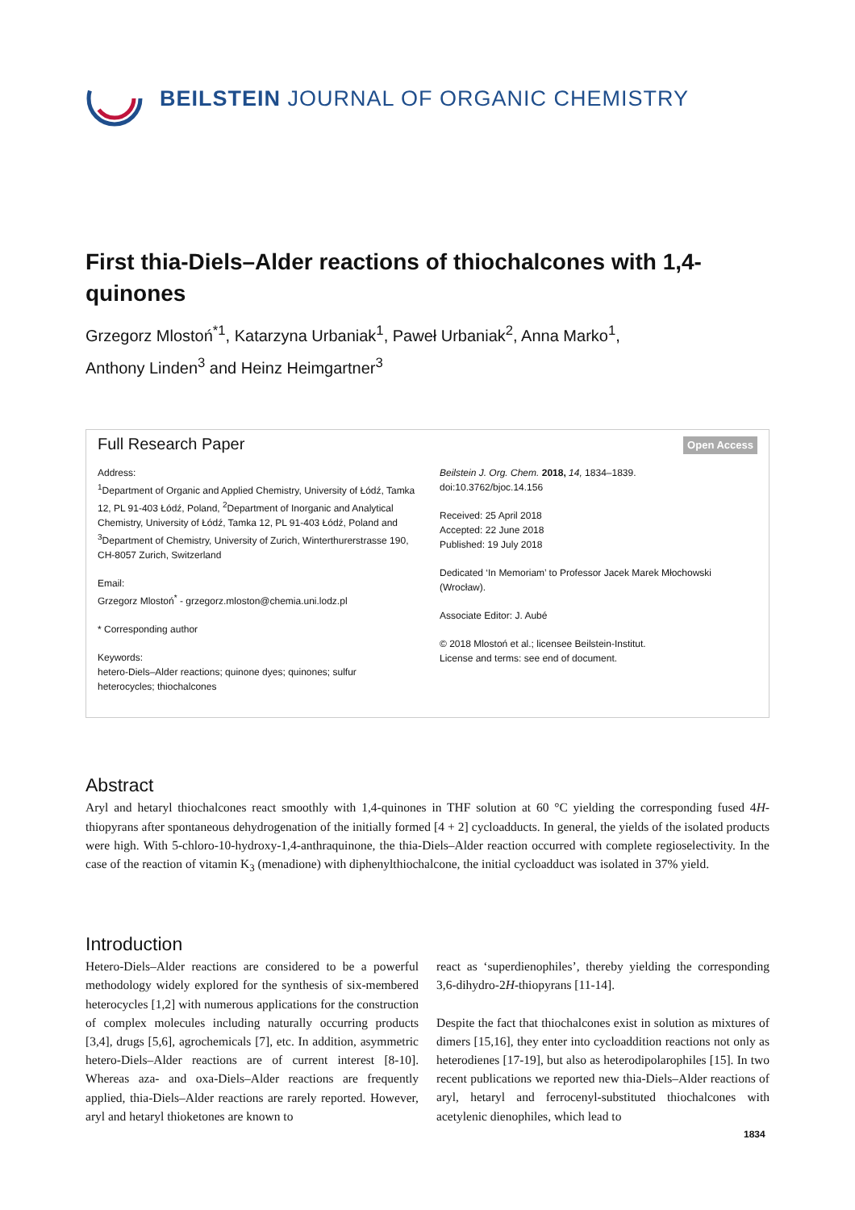BEILSTEIN JOURNAL OF ORGANIC CHEMISTRY
First thia-Diels–Alder reactions of thiochalcones with 1,4-quinones
Grzegorz Mlostoń<sup>*1</sup>, Katarzyna Urbaniak<sup>1</sup>, Paweł Urbaniak<sup>2</sup>, Anna Marko<sup>1</sup>,
Anthony Linden<sup>3</sup> and Heinz Heimgartner<sup>3</sup>
Full Research Paper Open Access
Address:
<sup>1</sup> Department of Organic and Applied Chemistry, University of Łódź, Tamka 12, PL 91-403 Łódź, Poland, <sup>2</sup>Department of Inorganic and Analytical Chemistry, University of Łódź, Tamka 12, PL 91-403 Łódź, Poland and <sup>3</sup>Department of Chemistry, University of Zurich, Winterthurerstrasse 190, CH-8057 Zurich, Switzerland
Email:
Grzegorz Mlostoń<sup>*</sup> - grzegorz.mloston@chemia.uni.lodz.pl
* Corresponding author
Keywords:
hetero-Diels–Alder reactions; quinone dyes; quinones; sulfur heterocycles; thiochalcones
Beilstein J. Org. Chem. 2018, 14, 1834–1839.
doi:10.3762/bjoc.14.156
Received: 25 April 2018
Accepted: 22 June 2018
Published: 19 July 2018
Dedicated ‘In Memoriam’ to Professor Jacek Marek Młochowski (Wrocław).
Associate Editor: J. Aubé
© 2018 Mlostoń et al.; licensee Beilstein-Institut.
License and terms: see end of document.
Abstract
Aryl and hetaryl thiochalcones react smoothly with 1,4-quinones in THF solution at 60 °C yielding the corresponding fused 4H-thiopyrans after spontaneous dehydrogenation of the initially formed [4 + 2] cycloadducts. In general, the yields of the isolated products were high. With 5-chloro-10-hydroxy-1,4-anthraquinone, the thia-Diels–Alder reaction occurred with complete regioselectivity. In the case of the reaction of vitamin K<sub>3</sub> (menadione) with diphenylthiochalcone, the initial cycloadduct was isolated in 37% yield.
Introduction
Hetero-Diels–Alder reactions are considered to be a powerful methodology widely explored for the synthesis of six-membered heterocycles [1,2] with numerous applications for the construction of complex molecules including naturally occurring products [3,4], drugs [5,6], agrochemicals [7], etc. In addition, asymmetric hetero-Diels–Alder reactions are of current interest [8-10]. Whereas aza- and oxa-Diels–Alder reactions are frequently applied, thia-Diels–Alder reactions are rarely reported. However, aryl and hetaryl thioketones are known to
react as ‘superdienophiles’, thereby yielding the corresponding 3,6-dihydro-2H-thiopyrans [11-14].
Despite the fact that thiochalcones exist in solution as mixtures of dimers [15,16], they enter into cycloaddition reactions not only as heterodienes [17-19], but also as heterodipolarophiles [15]. In two recent publications we reported new thia-Diels–Alder reactions of aryl, hetaryl and ferrocenyl-substituted thiochalcones with acetylenic dienophiles, which lead to
1834